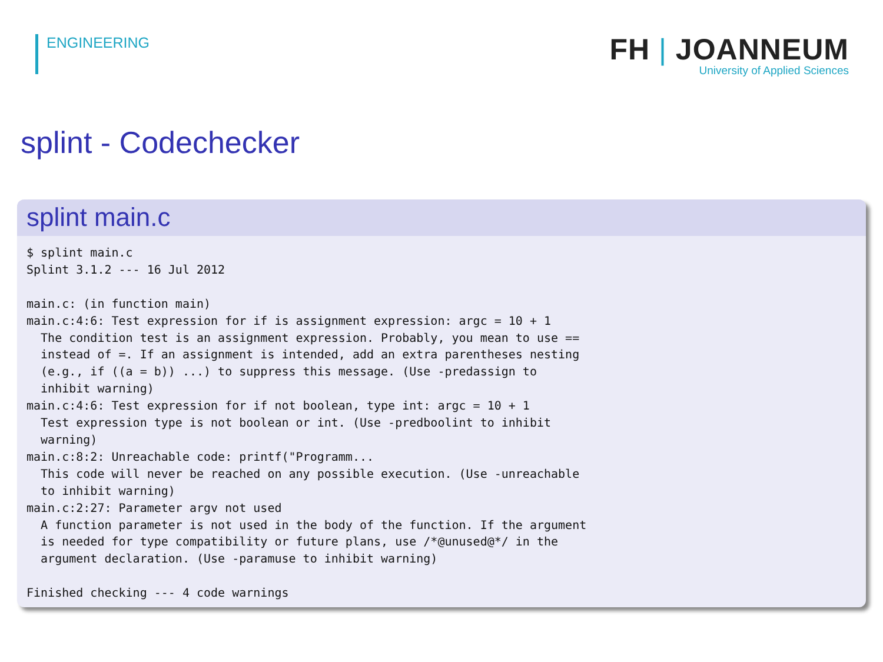ENGINEERING
FH | JOANNEUM
University of Applied Sciences
splint - Codechecker
splint main.c
$ splint main.c
Splint 3.1.2 --- 16 Jul 2012

main.c: (in function main)
main.c:4:6: Test expression for if is assignment expression: argc = 10 + 1
  The condition test is an assignment expression. Probably, you mean to use ==
  instead of =. If an assignment is intended, add an extra parentheses nesting
  (e.g., if ((a = b)) ...) to suppress this message. (Use -predassign to
  inhibit warning)
main.c:4:6: Test expression for if not boolean, type int: argc = 10 + 1
  Test expression type is not boolean or int. (Use -predboolint to inhibit
  warning)
main.c:8:2: Unreachable code: printf("Programm...
  This code will never be reached on any possible execution. (Use -unreachable
  to inhibit warning)
main.c:2:27: Parameter argv not used
  A function parameter is not used in the body of the function. If the argument
  is needed for type compatibility or future plans, use /*@unused@*/ in the
  argument declaration. (Use -paramuse to inhibit warning)

Finished checking --- 4 code warnings